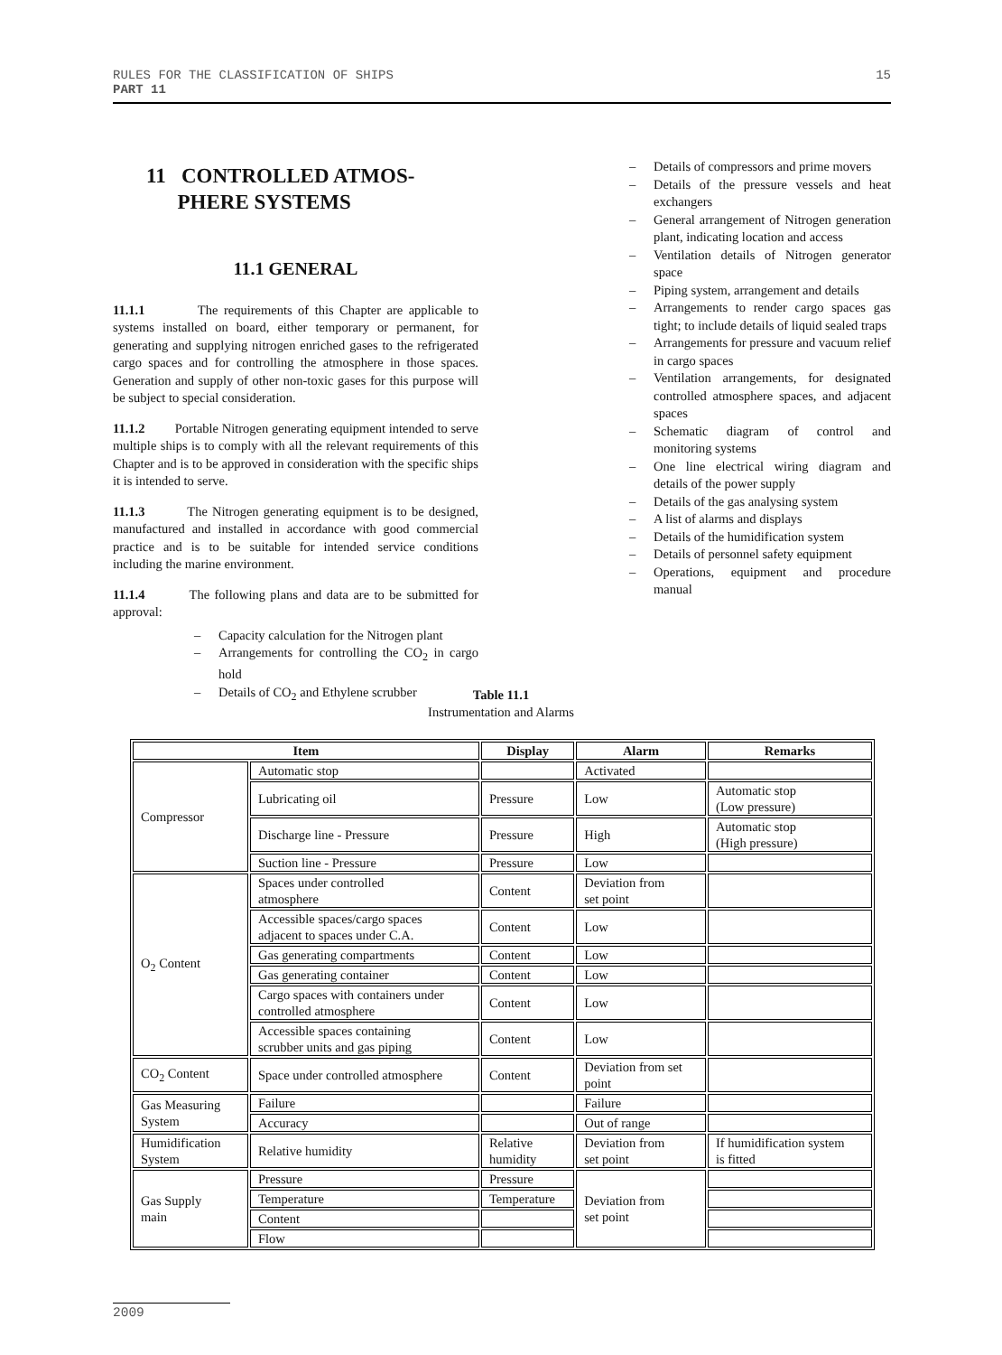15 RULES FOR THE CLASSIFICATION OF SHIPS
PART 11
11 CONTROLLED ATMOS-
PHERE SYSTEMS
11.1 GENERAL
11.1.1 The requirements of this Chapter are applicable to systems installed on board, either temporary or permanent, for generating and supplying nitrogen enriched gases to the refrigerated cargo spaces and for controlling the atmosphere in those spaces. Generation and supply of other non-toxic gases for this purpose will be subject to special consideration.
11.1.2 Portable Nitrogen generating equipment intended to serve multiple ships is to comply with all the relevant requirements of this Chapter and is to be approved in consideration with the specific ships it is intended to serve.
11.1.3 The Nitrogen generating equipment is to be designed, manufactured and installed in accordance with good commercial practice and is to be suitable for intended service conditions including the marine environment.
11.1.4 The following plans and data are to be submitted for approval:
– Capacity calculation for the Nitrogen plant
– Arrangements for controlling the CO<sub>2</sub> in cargo hold
– Details of CO<sub>2</sub> and Ethylene scrubber
– Details of compressors and prime movers
– Details of the pressure vessels and heat exchangers
– General arrangement of Nitrogen generation plant, indicating location and access
– Ventilation details of Nitrogen generator space
– Piping system, arrangement and details
– Arrangements to render cargo spaces gas tight; to include details of liquid sealed traps
– Arrangements for pressure and vacuum relief in cargo spaces
– Ventilation arrangements, for designated controlled atmosphere spaces, and adjacent spaces
– Schematic diagram of control and monitoring systems
– One line electrical wiring diagram and details of the power supply
– Details of the gas analysing system
– A list of alarms and displays
– Details of the humidification system
– Details of personnel safety equipment
– Operations, equipment and procedure manual
Table 11.1
Instrumentation and Alarms
| Item | | Display | Alarm | Remarks |
| --- | --- | --- | --- | --- |
| Compressor | Automatic stop | | Activated | |
| | Lubricating oil | Pressure | Low | Automatic stop (Low pressure) |
| | Discharge line - Pressure | Pressure | High | Automatic stop (High pressure) |
| | Suction line - Pressure | Pressure | Low | |
| O<sub>2</sub> Content | Spaces under controlled atmosphere | Content | Deviation from set point | |
| | Accessible spaces/cargo spaces adjacent to spaces under C.A. | Content | Low | |
| | Gas generating compartments | Content | Low | |
| | Gas generating container | Content | Low | |
| | Cargo spaces with containers under controlled atmosphere | Content | Low | |
| | Accessible spaces containing scrubber units and gas piping | Content | Low | |
| CO<sub>2</sub> Content | Space under controlled atmosphere | Content | Deviation from set point | |
| Gas Measuring System | Failure | | Failure | |
| | Accuracy | | Out of range | |
| Humidification System | Relative humidity | Relative humidity | Deviation from set point | If humidification system is fitted |
| Gas Supply main | Pressure | Pressure | Deviation from set point | |
| | Temperature | Temperature | | |
| | Content | | | |
| | Flow | | | |
2009